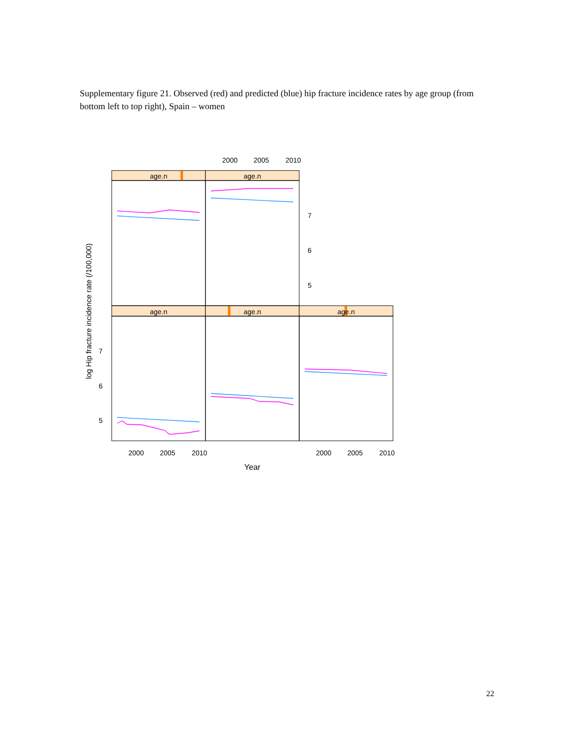Supplementary figure 21. Observed (red) and predicted (blue) hip fracture incidence rates by age group (from bottom left to top right), Spain – women
age.n
age.n
age.n
age.n
age.n
2000
2005
2010
2000
2005
2010
2000
2005
2010
Year
7
6
5
7
6
5
log Hip fracture incidence rate (/100,000)
22